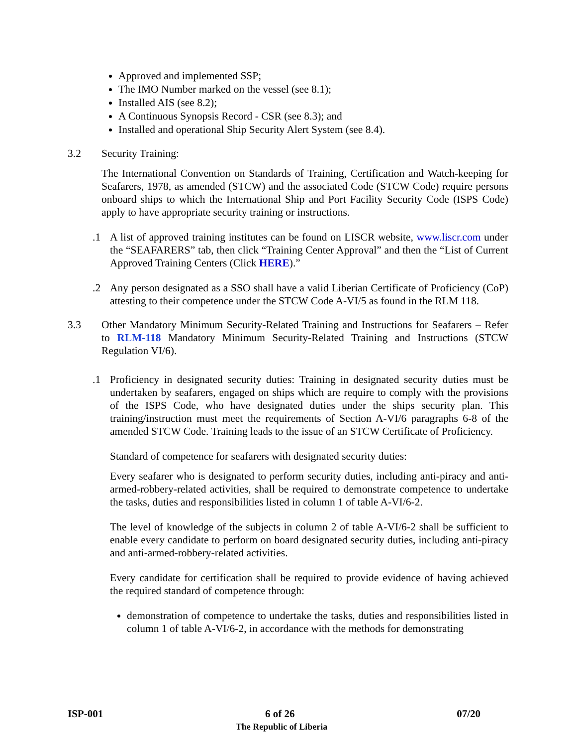Approved and implemented SSP;
The IMO Number marked on the vessel (see 8.1);
Installed AIS (see 8.2);
A Continuous Synopsis Record - CSR (see 8.3); and
Installed and operational Ship Security Alert System (see 8.4).
3.2 Security Training:
The International Convention on Standards of Training, Certification and Watch-keeping for Seafarers, 1978, as amended (STCW) and the associated Code (STCW Code) require persons onboard ships to which the International Ship and Port Facility Security Code (ISPS Code) apply to have appropriate security training or instructions.
.1 A list of approved training institutes can be found on LISCR website, www.liscr.com under the “SEAFARERS” tab, then click “Training Center Approval” and then the “List of Current Approved Training Centers (Click HERE).”
.2 Any person designated as a SSO shall have a valid Liberian Certificate of Proficiency (CoP) attesting to their competence under the STCW Code A-VI/5 as found in the RLM 118.
3.3 Other Mandatory Minimum Security-Related Training and Instructions for Seafarers – Refer to RLM-118 Mandatory Minimum Security-Related Training and Instructions (STCW Regulation VI/6).
.1 Proficiency in designated security duties: Training in designated security duties must be undertaken by seafarers, engaged on ships which are require to comply with the provisions of the ISPS Code, who have designated duties under the ships security plan. This training/instruction must meet the requirements of Section A-VI/6 paragraphs 6-8 of the amended STCW Code. Training leads to the issue of an STCW Certificate of Proficiency.
Standard of competence for seafarers with designated security duties:
Every seafarer who is designated to perform security duties, including anti-piracy and anti-armed-robbery-related activities, shall be required to demonstrate competence to undertake the tasks, duties and responsibilities listed in column 1 of table A-VI/6-2.
The level of knowledge of the subjects in column 2 of table A-VI/6-2 shall be sufficient to enable every candidate to perform on board designated security duties, including anti-piracy and anti-armed-robbery-related activities.
Every candidate for certification shall be required to provide evidence of having achieved the required standard of competence through:
demonstration of competence to undertake the tasks, duties and responsibilities listed in column 1 of table A-VI/6-2, in accordance with the methods for demonstrating
ISP-001 6 of 26 07/20
The Republic of Liberia